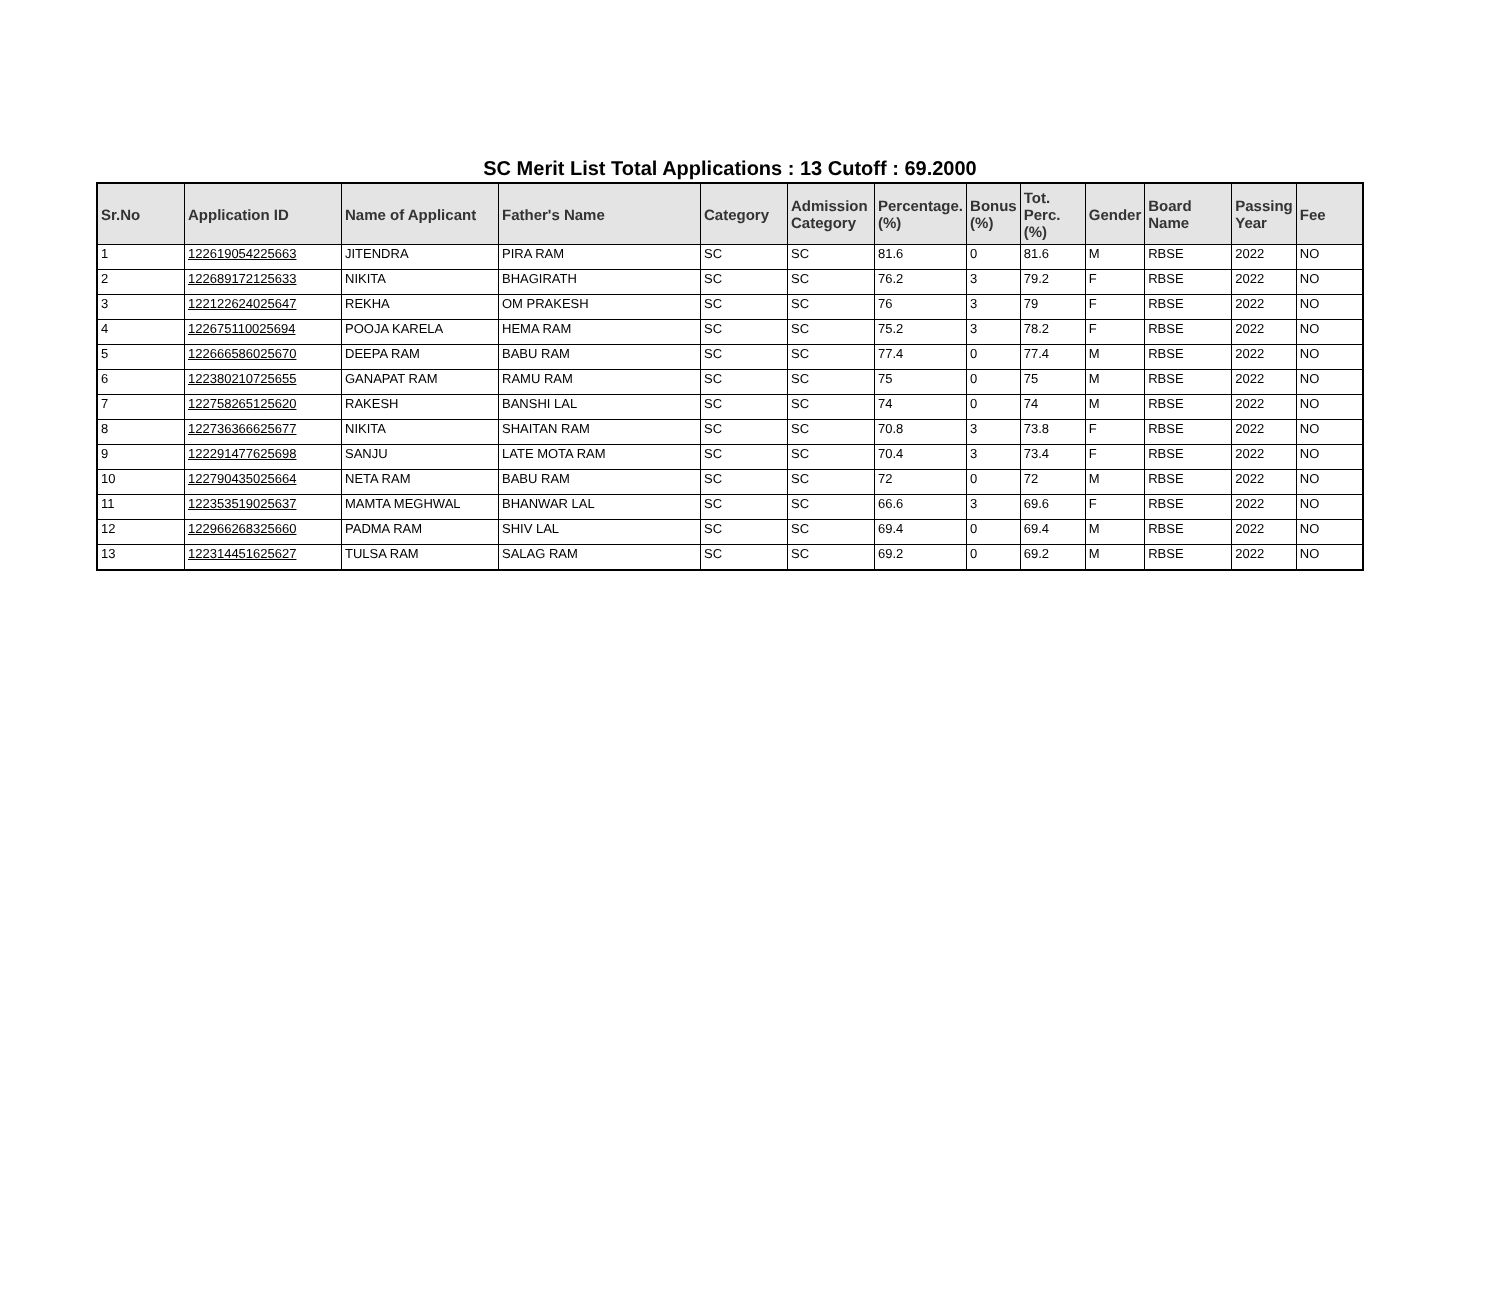SC Merit List Total Applications : 13 Cutoff : 69.2000
| Sr.No | Application ID | Name of Applicant | Father's Name | Category | Admission Category | Percentage.(%) | Bonus (%) | Tot. Perc.(%) | Gender | Board Name | Passing Year | Fee |
| --- | --- | --- | --- | --- | --- | --- | --- | --- | --- | --- | --- | --- |
| 1 | 122619054225663 | JITENDRA | PIRA RAM | SC | SC | 81.6 | 0 | 81.6 | M | RBSE | 2022 | NO |
| 2 | 122689172125633 | NIKITA | BHAGIRATH | SC | SC | 76.2 | 3 | 79.2 | F | RBSE | 2022 | NO |
| 3 | 122122624025647 | REKHA | OM PRAKESH | SC | SC | 76 | 3 | 79 | F | RBSE | 2022 | NO |
| 4 | 122675110025694 | POOJA KARELA | HEMA RAM | SC | SC | 75.2 | 3 | 78.2 | F | RBSE | 2022 | NO |
| 5 | 122666586025670 | DEEPA RAM | BABU RAM | SC | SC | 77.4 | 0 | 77.4 | M | RBSE | 2022 | NO |
| 6 | 122380210725655 | GANAPAT RAM | RAMU RAM | SC | SC | 75 | 0 | 75 | M | RBSE | 2022 | NO |
| 7 | 122758265125620 | RAKESH | BANSHI LAL | SC | SC | 74 | 0 | 74 | M | RBSE | 2022 | NO |
| 8 | 122736366625677 | NIKITA | SHAITAN RAM | SC | SC | 70.8 | 3 | 73.8 | F | RBSE | 2022 | NO |
| 9 | 122291477625698 | SANJU | LATE MOTA RAM | SC | SC | 70.4 | 3 | 73.4 | F | RBSE | 2022 | NO |
| 10 | 122790435025664 | NETA RAM | BABU RAM | SC | SC | 72 | 0 | 72 | M | RBSE | 2022 | NO |
| 11 | 122353519025637 | MAMTA MEGHWAL | BHANWAR LAL | SC | SC | 66.6 | 3 | 69.6 | F | RBSE | 2022 | NO |
| 12 | 122966268325660 | PADMA RAM | SHIV LAL | SC | SC | 69.4 | 0 | 69.4 | M | RBSE | 2022 | NO |
| 13 | 122314451625627 | TULSA RAM | SALAG RAM | SC | SC | 69.2 | 0 | 69.2 | M | RBSE | 2022 | NO |